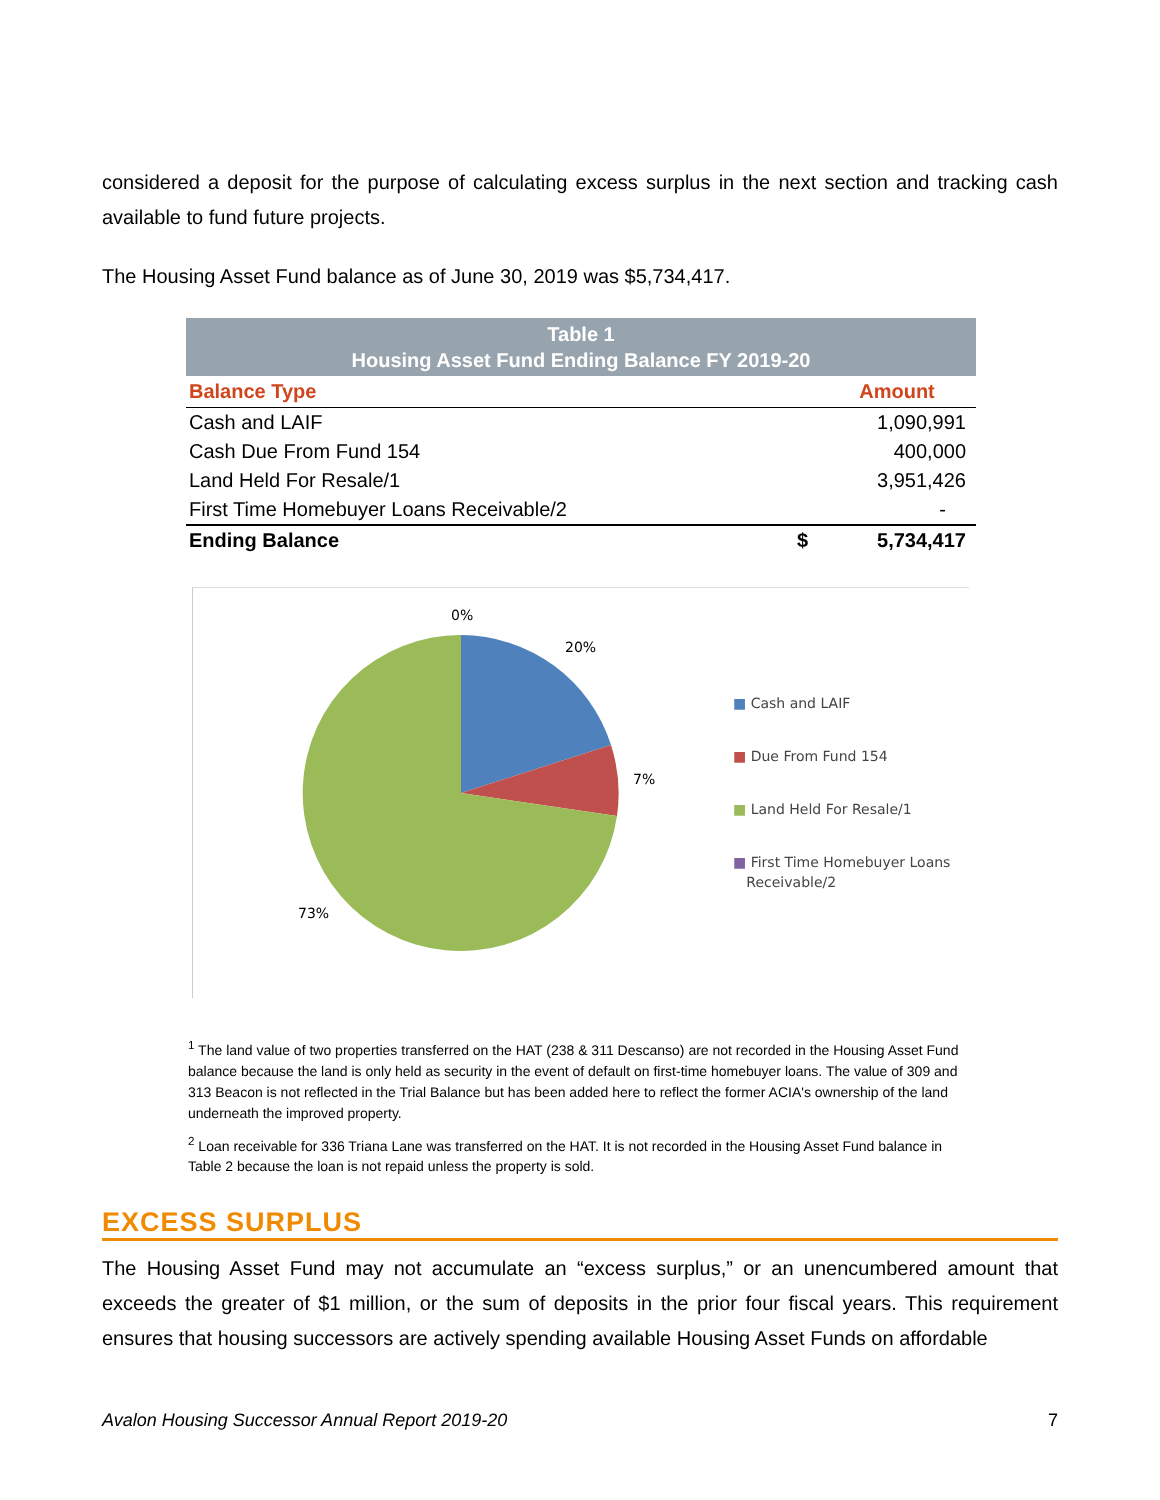considered a deposit for the purpose of calculating excess surplus in the next section and tracking cash available to fund future projects.
The Housing Asset Fund balance as of June 30, 2019 was $5,734,417.
| Table 1 Housing Asset Fund Ending Balance FY 2019-20 | | |
| Balance Type | | Amount |
| Cash and LAIF | | 1,090,991 |
| Cash Due From Fund 154 | | 400,000 |
| Land Held For Resale/1 | | 3,951,426 |
| First Time Homebuyer Loans Receivable/2 | | - |
| Ending Balance | $ | 5,734,417 |
0%
20%
7%
73%
■ Cash and LAIF
■ Due From Fund 154
■ Land Held For Resale/1
■ First Time Homebuyer Loans
Receivable/2
<sup>1</sup> The land value of two properties transferred on the HAT (238 & 311 Descanso) are not recorded in the Housing Asset Fund balance because the land is only held as security in the event of default on first-time homebuyer loans. The value of 309 and 313 Beacon is not reflected in the Trial Balance but has been added here to reflect the former ACIA's ownership of the land underneath the improved property.
<sup>2</sup> Loan receivable for 336 Triana Lane was transferred on the HAT. It is not recorded in the Housing Asset Fund balance in Table 2 because the loan is not repaid unless the property is sold.
EXCESS SURPLUS
The Housing Asset Fund may not accumulate an “excess surplus,” or an unencumbered amount that exceeds the greater of $1 million, or the sum of deposits in the prior four fiscal years. This requirement ensures that housing successors are actively spending available Housing Asset Funds on affordable
Avalon Housing Successor Annual Report 2019-20 7